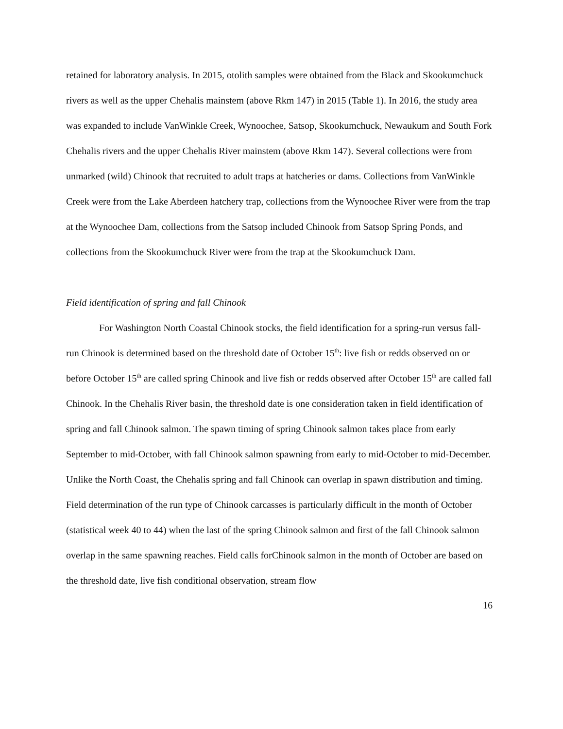retained for laboratory analysis. In 2015, otolith samples were obtained from the Black and Skookumchuck rivers as well as the upper Chehalis mainstem (above Rkm 147) in 2015 (Table 1). In 2016, the study area was expanded to include VanWinkle Creek, Wynoochee, Satsop, Skookumchuck, Newaukum and South Fork Chehalis rivers and the upper Chehalis River mainstem (above Rkm 147). Several collections were from unmarked (wild) Chinook that recruited to adult traps at hatcheries or dams. Collections from VanWinkle Creek were from the Lake Aberdeen hatchery trap, collections from the Wynoochee River were from the trap at the Wynoochee Dam, collections from the Satsop included Chinook from Satsop Spring Ponds, and collections from the Skookumchuck River were from the trap at the Skookumchuck Dam.
Field identification of spring and fall Chinook
For Washington North Coastal Chinook stocks, the field identification for a spring-run versus fall-run Chinook is determined based on the threshold date of October 15<sup>th</sup>: live fish or redds observed on or before October 15<sup>th</sup> are called spring Chinook and live fish or redds observed after October 15<sup>th</sup> are called fall Chinook. In the Chehalis River basin, the threshold date is one consideration taken in field identification of spring and fall Chinook salmon. The spawn timing of spring Chinook salmon takes place from early September to mid-October, with fall Chinook salmon spawning from early to mid-October to mid-December. Unlike the North Coast, the Chehalis spring and fall Chinook can overlap in spawn distribution and timing. Field determination of the run type of Chinook carcasses is particularly difficult in the month of October (statistical week 40 to 44) when the last of the spring Chinook salmon and first of the fall Chinook salmon overlap in the same spawning reaches. Field calls forChinook salmon in the month of October are based on the threshold date, live fish conditional observation, stream flow
16